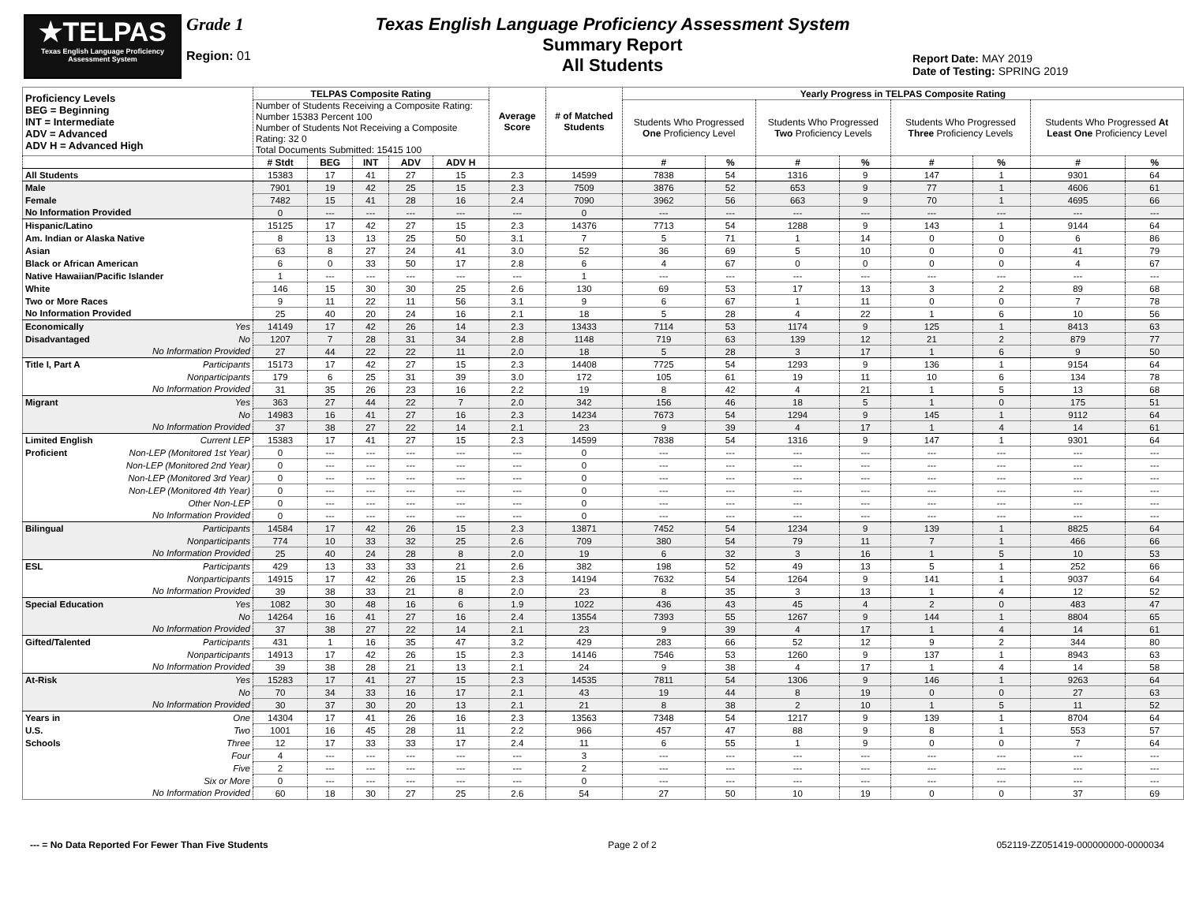★TELPAS
Texas English Language Proficiency Assessment System
Grade 1
Region: 01
Texas English Language Proficiency Assessment System
Summary Report
All Students
Report Date: MAY 2019
Date of Testing: SPRING 2019
| Proficiency Levels BEG = Beginning INT = Intermediate ADV = Advanced ADV H = Advanced High | TELPAS Composite Rating | | | | | Average Score | # of Matched Students | Yearly Progress in TELPAS Composite Rating | | | | | | | |
| --- | --- | --- | --- | --- | --- | --- | --- | --- | --- | --- | --- | --- | --- | --- | --- |
| | Number of Students Receiving a Composite Rating: Number 15383 Percent 100 Number of Students Not Receiving a Composite Rating: 32 0 Total Documents Submitted: 15415 100 | | | | | | | Students Who Progressed One Proficiency Level | | Students Who Progressed Two Proficiency Levels | | Students Who Progressed Three Proficiency Levels | | Students Who Progressed At Least One Proficiency Level | |
| | # Stdt | BEG | INT | ADV | ADV H | | | # | % | # | % | # | % | # | % |
| All Students | 15383 | 17 | 41 | 27 | 15 | 2.3 | 14599 | 7838 | 54 | 1316 | 9 | 147 | 1 | 9301 | 64 |
| Male | 7901 | 19 | 42 | 25 | 15 | 2.3 | 7509 | 3876 | 52 | 653 | 9 | 77 | 1 | 4606 | 61 |
| Female | 7482 | 15 | 41 | 28 | 16 | 2.4 | 7090 | 3962 | 56 | 663 | 9 | 70 | 1 | 4695 | 66 |
| No Information Provided | 0 | --- | --- | --- | --- | --- | 0 | --- | --- | --- | --- | --- | --- | --- | --- |
| Hispanic/Latino | 15125 | 17 | 42 | 27 | 15 | 2.3 | 14376 | 7713 | 54 | 1288 | 9 | 143 | 1 | 9144 | 64 |
| Am. Indian or Alaska Native | 8 | 13 | 13 | 25 | 50 | 3.1 | 7 | 5 | 71 | 1 | 14 | 0 | 0 | 6 | 86 |
| Asian | 63 | 8 | 27 | 24 | 41 | 3.0 | 52 | 36 | 69 | 5 | 10 | 0 | 0 | 41 | 79 |
| Black or African American | 6 | 0 | 33 | 50 | 17 | 2.8 | 6 | 4 | 67 | 0 | 0 | 0 | 0 | 4 | 67 |
| Native Hawaiian/Pacific Islander | 1 | --- | --- | --- | --- | --- | 1 | --- | --- | --- | --- | --- | --- | --- | --- |
| White | 146 | 15 | 30 | 30 | 25 | 2.6 | 130 | 69 | 53 | 17 | 13 | 3 | 2 | 89 | 68 |
| Two or More Races | 9 | 11 | 22 | 11 | 56 | 3.1 | 9 | 6 | 67 | 1 | 11 | 0 | 0 | 7 | 78 |
| No Information Provided | 25 | 40 | 20 | 24 | 16 | 2.1 | 18 | 5 | 28 | 4 | 22 | 1 | 6 | 10 | 56 |
| Economically Yes | 14149 | 17 | 42 | 26 | 14 | 2.3 | 13433 | 7114 | 53 | 1174 | 9 | 125 | 1 | 8413 | 63 |
| Disadvantaged No | 1207 | 7 | 28 | 31 | 34 | 2.8 | 1148 | 719 | 63 | 139 | 12 | 21 | 2 | 879 | 77 |
| No Information Provided | 27 | 44 | 22 | 22 | 11 | 2.0 | 18 | 5 | 28 | 3 | 17 | 1 | 6 | 9 | 50 |
| Title I, Part A Participants | 15173 | 17 | 42 | 27 | 15 | 2.3 | 14408 | 7725 | 54 | 1293 | 9 | 136 | 1 | 9154 | 64 |
| Nonparticipants | 179 | 6 | 25 | 31 | 39 | 3.0 | 172 | 105 | 61 | 19 | 11 | 10 | 6 | 134 | 78 |
| No Information Provided | 31 | 35 | 26 | 23 | 16 | 2.2 | 19 | 8 | 42 | 4 | 21 | 1 | 5 | 13 | 68 |
| Migrant Yes | 363 | 27 | 44 | 22 | 7 | 2.0 | 342 | 156 | 46 | 18 | 5 | 1 | 0 | 175 | 51 |
| No | 14983 | 16 | 41 | 27 | 16 | 2.3 | 14234 | 7673 | 54 | 1294 | 9 | 145 | 1 | 9112 | 64 |
| No Information Provided | 37 | 38 | 27 | 22 | 14 | 2.1 | 23 | 9 | 39 | 4 | 17 | 1 | 4 | 14 | 61 |
| Limited English Current LEP | 15383 | 17 | 41 | 27 | 15 | 2.3 | 14599 | 7838 | 54 | 1316 | 9 | 147 | 1 | 9301 | 64 |
| Proficient Non-LEP (Monitored 1st Year) | 0 | --- | --- | --- | --- | --- | 0 | --- | --- | --- | --- | --- | --- | --- | --- |
| Non-LEP (Monitored 2nd Year) | 0 | --- | --- | --- | --- | --- | 0 | --- | --- | --- | --- | --- | --- | --- | --- |
| Non-LEP (Monitored 3rd Year) | 0 | --- | --- | --- | --- | --- | 0 | --- | --- | --- | --- | --- | --- | --- | --- |
| Non-LEP (Monitored 4th Year) | 0 | --- | --- | --- | --- | --- | 0 | --- | --- | --- | --- | --- | --- | --- | --- |
| Other Non-LEP | 0 | --- | --- | --- | --- | --- | 0 | --- | --- | --- | --- | --- | --- | --- | --- |
| No Information Provided | 0 | --- | --- | --- | --- | --- | 0 | --- | --- | --- | --- | --- | --- | --- | --- |
| Bilingual Participants | 14584 | 17 | 42 | 26 | 15 | 2.3 | 13871 | 7452 | 54 | 1234 | 9 | 139 | 1 | 8825 | 64 |
| Nonparticipants | 774 | 10 | 33 | 32 | 25 | 2.6 | 709 | 380 | 54 | 79 | 11 | 7 | 1 | 466 | 66 |
| No Information Provided | 25 | 40 | 24 | 28 | 8 | 2.0 | 19 | 6 | 32 | 3 | 16 | 1 | 5 | 10 | 53 |
| ESL Participants | 429 | 13 | 33 | 33 | 21 | 2.6 | 382 | 198 | 52 | 49 | 13 | 5 | 1 | 252 | 66 |
| Nonparticipants | 14915 | 17 | 42 | 26 | 15 | 2.3 | 14194 | 7632 | 54 | 1264 | 9 | 141 | 1 | 9037 | 64 |
| No Information Provided | 39 | 38 | 33 | 21 | 8 | 2.0 | 23 | 8 | 35 | 3 | 13 | 1 | 4 | 12 | 52 |
| Special Education Yes | 1082 | 30 | 48 | 16 | 6 | 1.9 | 1022 | 436 | 43 | 45 | 4 | 2 | 0 | 483 | 47 |
| No | 14264 | 16 | 41 | 27 | 16 | 2.4 | 13554 | 7393 | 55 | 1267 | 9 | 144 | 1 | 8804 | 65 |
| No Information Provided | 37 | 38 | 27 | 22 | 14 | 2.1 | 23 | 9 | 39 | 4 | 17 | 1 | 4 | 14 | 61 |
| Gifted/Talented Participants | 431 | 1 | 16 | 35 | 47 | 3.2 | 429 | 283 | 66 | 52 | 12 | 9 | 2 | 344 | 80 |
| Nonparticipants | 14913 | 17 | 42 | 26 | 15 | 2.3 | 14146 | 7546 | 53 | 1260 | 9 | 137 | 1 | 8943 | 63 |
| No Information Provided | 39 | 38 | 28 | 21 | 13 | 2.1 | 24 | 9 | 38 | 4 | 17 | 1 | 4 | 14 | 58 |
| At-Risk Yes | 15283 | 17 | 41 | 27 | 15 | 2.3 | 14535 | 7811 | 54 | 1306 | 9 | 146 | 1 | 9263 | 64 |
| No | 70 | 34 | 33 | 16 | 17 | 2.1 | 43 | 19 | 44 | 8 | 19 | 0 | 0 | 27 | 63 |
| No Information Provided | 30 | 37 | 30 | 20 | 13 | 2.1 | 21 | 8 | 38 | 2 | 10 | 1 | 5 | 11 | 52 |
| Years in One | 14304 | 17 | 41 | 26 | 16 | 2.3 | 13563 | 7348 | 54 | 1217 | 9 | 139 | 1 | 8704 | 64 |
| U.S. Two | 1001 | 16 | 45 | 28 | 11 | 2.2 | 966 | 457 | 47 | 88 | 9 | 8 | 1 | 553 | 57 |
| Schools Three | 12 | 17 | 33 | 33 | 17 | 2.4 | 11 | 6 | 55 | 1 | 9 | 0 | 0 | 7 | 64 |
| Four | 4 | --- | --- | --- | --- | --- | 3 | --- | --- | --- | --- | --- | --- | --- | --- |
| Five | 2 | --- | --- | --- | --- | --- | 2 | --- | --- | --- | --- | --- | --- | --- | --- |
| Six or More | 0 | --- | --- | --- | --- | --- | 0 | --- | --- | --- | --- | --- | --- | --- | --- |
| No Information Provided | 60 | 18 | 30 | 27 | 25 | 2.6 | 54 | 27 | 50 | 10 | 19 | 0 | 0 | 37 | 69 |
--- = No Data Reported For Fewer Than Five Students Page 2 of 2 052119-ZZ051419-000000000-0000034